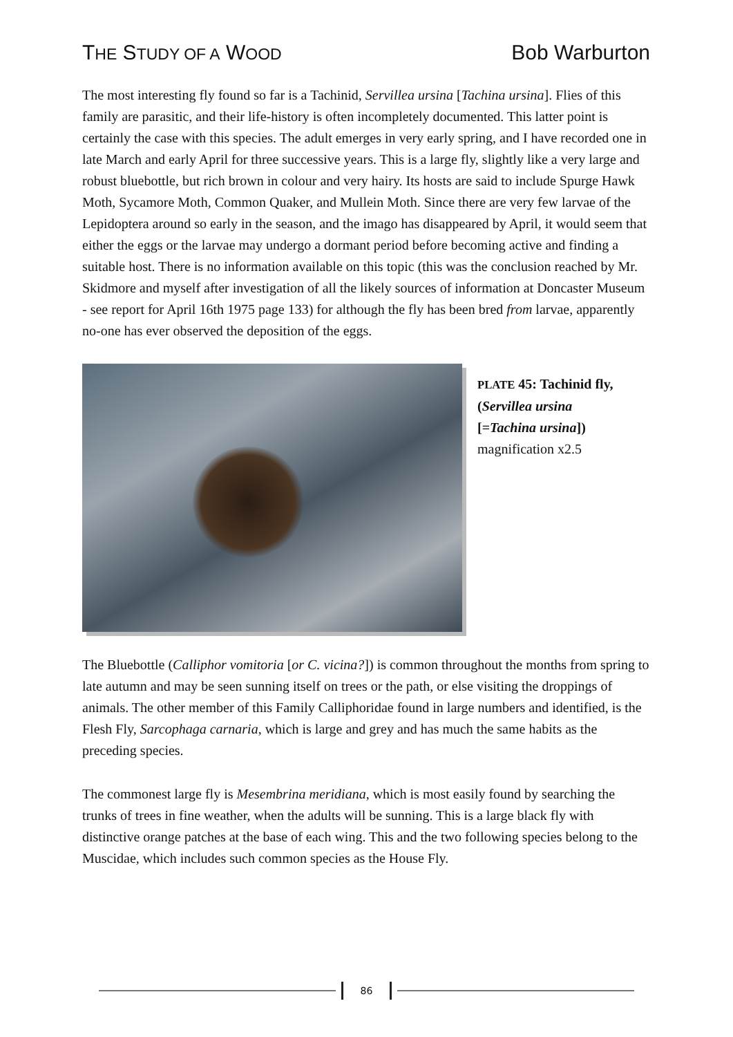THE STUDY OF A WOOD Bob Warburton
The most interesting fly found so far is a Tachinid, Servillea ursina [Tachina ursina]. Flies of this family are parasitic, and their life-history is often incompletely documented. This latter point is certainly the case with this species. The adult emerges in very early spring, and I have recorded one in late March and early April for three successive years. This is a large fly, slightly like a very large and robust bluebottle, but rich brown in colour and very hairy. Its hosts are said to include Spurge Hawk Moth, Sycamore Moth, Common Quaker, and Mullein Moth. Since there are very few larvae of the Lepidoptera around so early in the season, and the imago has disappeared by April, it would seem that either the eggs or the larvae may undergo a dormant period before becoming active and finding a suitable host. There is no information available on this topic (this was the conclusion reached by Mr. Skidmore and myself after investigation of all the likely sources of information at Doncaster Museum - see report for April 16th 1975 page 133) for although the fly has been bred from larvae, apparently no-one has ever observed the deposition of the eggs.
PLATE 45: Tachinid fly, (Servillea ursina
[=Tachina ursina])
magnification x2.5
The Bluebottle (Calliphor vomitoria [or C. vicina?]) is common throughout the months from spring to late autumn and may be seen sunning itself on trees or the path, or else visiting the droppings of animals. The other member of this Family Calliphoridae found in large numbers and identified, is the Flesh Fly, Sarcophaga carnaria, which is large and grey and has much the same habits as the preceding species.
The commonest large fly is Mesembrina meridiana, which is most easily found by searching the trunks of trees in fine weather, when the adults will be sunning. This is a large black fly with distinctive orange patches at the base of each wing. This and the two following species belong to the Muscidae, which includes such common species as the House Fly.
86